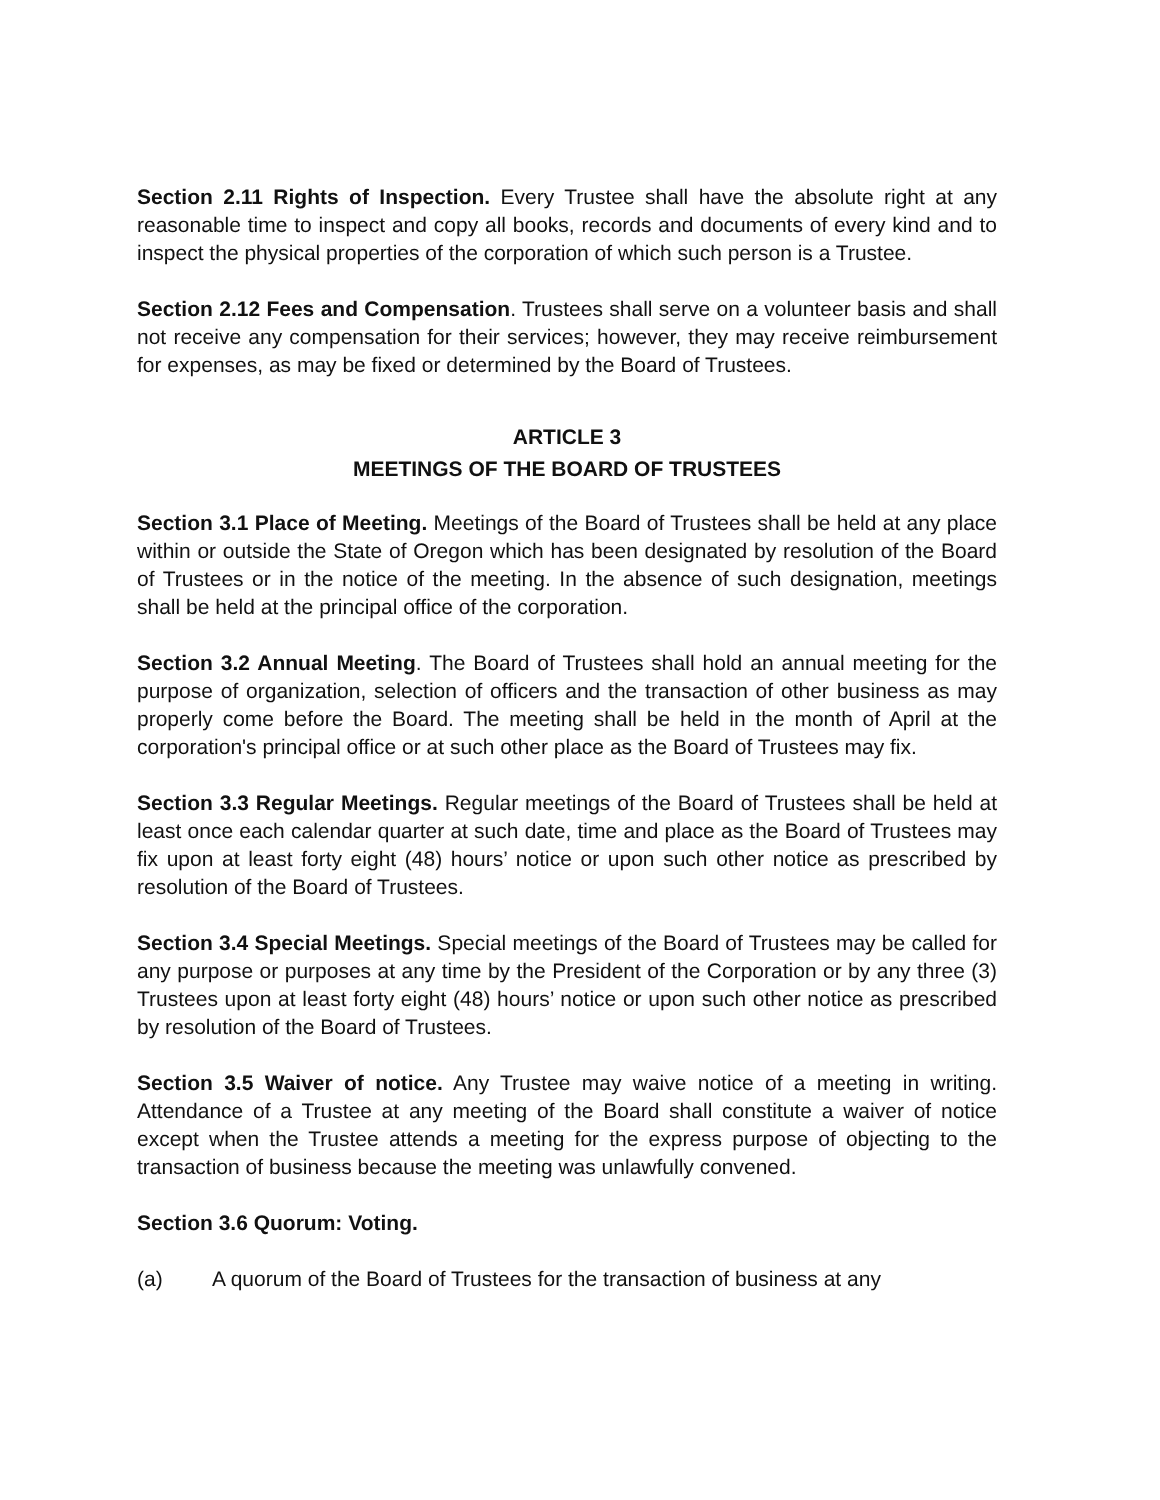Section 2.11 Rights of Inspection. Every Trustee shall have the absolute right at any reasonable time to inspect and copy all books, records and documents of every kind and to inspect the physical properties of the corporation of which such person is a Trustee.
Section 2.12 Fees and Compensation. Trustees shall serve on a volunteer basis and shall not receive any compensation for their services; however, they may receive reimbursement for expenses, as may be fixed or determined by the Board of Trustees.
ARTICLE 3
MEETINGS OF THE BOARD OF TRUSTEES
Section 3.1 Place of Meeting. Meetings of the Board of Trustees shall be held at any place within or outside the State of Oregon which has been designated by resolution of the Board of Trustees or in the notice of the meeting. In the absence of such designation, meetings shall be held at the principal office of the corporation.
Section 3.2 Annual Meeting. The Board of Trustees shall hold an annual meeting for the purpose of organization, selection of officers and the transaction of other business as may properly come before the Board. The meeting shall be held in the month of April at the corporation's principal office or at such other place as the Board of Trustees may fix.
Section 3.3 Regular Meetings. Regular meetings of the Board of Trustees shall be held at least once each calendar quarter at such date, time and place as the Board of Trustees may fix upon at least forty eight (48) hours’ notice or upon such other notice as prescribed by resolution of the Board of Trustees.
Section 3.4 Special Meetings. Special meetings of the Board of Trustees may be called for any purpose or purposes at any time by the President of the Corporation or by any three (3) Trustees upon at least forty eight (48) hours’ notice or upon such other notice as prescribed by resolution of the Board of Trustees.
Section 3.5 Waiver of notice. Any Trustee may waive notice of a meeting in writing. Attendance of a Trustee at any meeting of the Board shall constitute a waiver of notice except when the Trustee attends a meeting for the express purpose of objecting to the transaction of business because the meeting was unlawfully convened.
Section 3.6 Quorum: Voting.
(a) A quorum of the Board of Trustees for the transaction of business at any